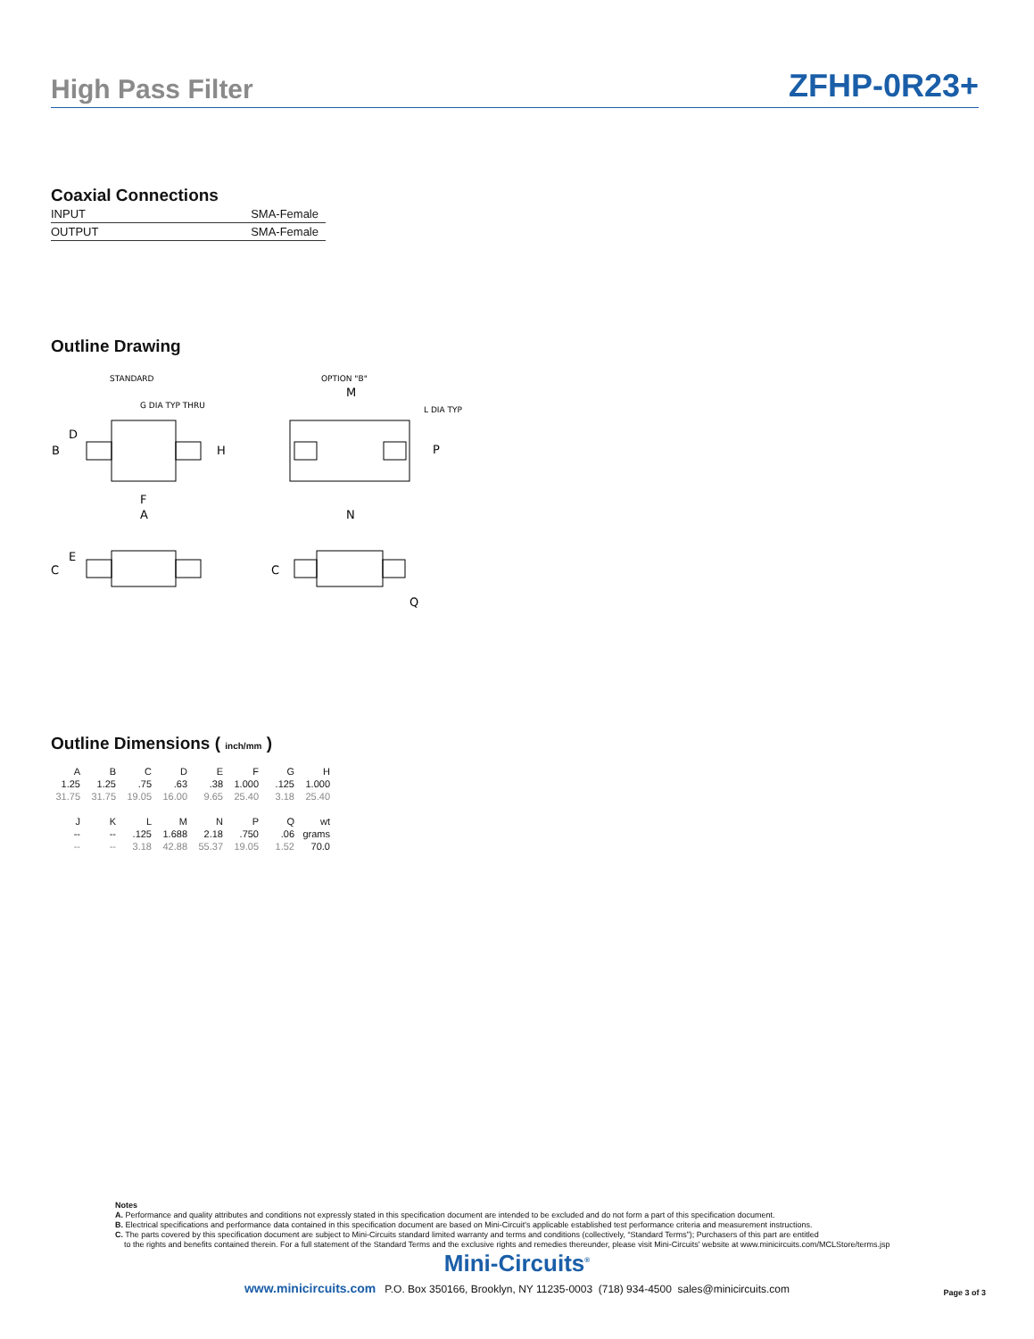High Pass Filter ZFHP-0R23+
Coaxial Connections
| INPUT | SMA-Female |
| OUTPUT | SMA-Female |
Outline Drawing
STANDARD
OPTION "B"
G DIA TYP THRU
L DIA TYP
B
D
H
F
A
M
P
N
C
E
C
Q
Outline Dimensions ( inch/mm )
| A | B | C | D | E | F | G | H |
| 1.25 | 1.25 | .75 | .63 | .38 | 1.000 | .125 | 1.000 |
| 31.75 | 31.75 | 19.05 | 16.00 | 9.65 | 25.40 | 3.18 | 25.40 |
| J | K | L | M | N | P | Q | wt |
| -- | -- | .125 | 1.688 | 2.18 | .750 | .06 | grams |
| -- | -- | 3.18 | 42.88 | 55.37 | 19.05 | 1.52 | 70.0 |
Notes
A. Performance and quality attributes and conditions not expressly stated in this specification document are intended to be excluded and do not form a part of this specification document.
B. Electrical specifications and performance data contained in this specification document are based on Mini-Circuit's applicable established test performance criteria and measurement instructions.
C. The parts covered by this specification document are subject to Mini-Circuits standard limited warranty and terms and conditions (collectively, “Standard Terms”); Purchasers of this part are entitled
to the rights and benefits contained therein. For a full statement of the Standard Terms and the exclusive rights and remedies thereunder, please visit Mini-Circuits' website at www.minicircuits.com/MCLStore/terms.jsp
Mini-Circuits<sup>®</sup>
www.minicircuits.com P.O. Box 350166, Brooklyn, NY 11235-0003 (718) 934-4500 sales@minicircuits.com
Page 3 of 3